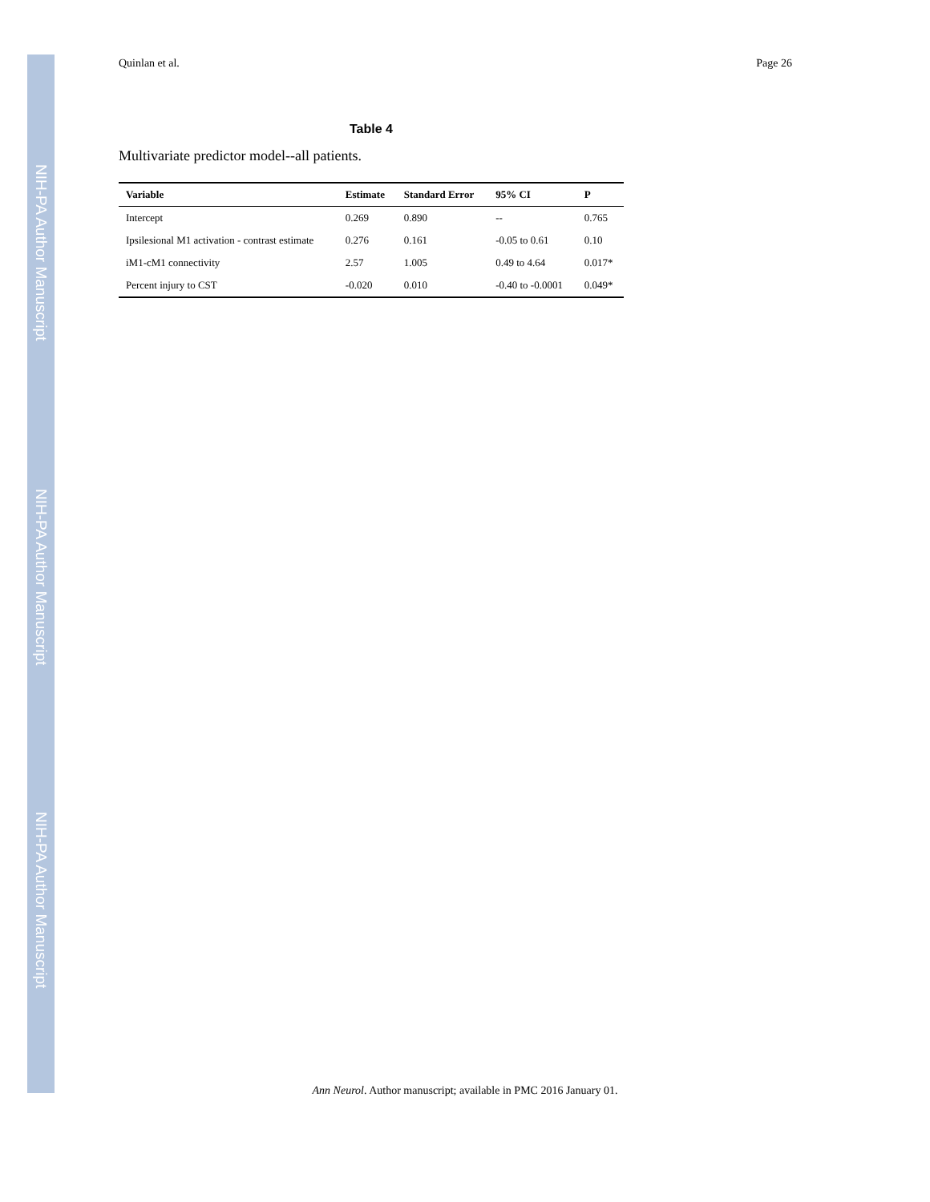NIH-PA Author Manuscript
NIH-PA Author Manuscript
NIH-PA Author Manuscript
Quinlan et al. Page 26
Table 4
Multivariate predictor model--all patients.
| Variable | Estimate | Standard Error | 95% CI | P |
| --- | --- | --- | --- | --- |
| Intercept | 0.269 | 0.890 | -- | 0.765 |
| Ipsilesional M1 activation - contrast estimate | 0.276 | 0.161 | -0.05 to 0.61 | 0.10 |
| iM1-cM1 connectivity | 2.57 | 1.005 | 0.49 to 4.64 | 0.017* |
| Percent injury to CST | -0.020 | 0.010 | -0.40 to -0.0001 | 0.049* |
Ann Neurol. Author manuscript; available in PMC 2016 January 01.